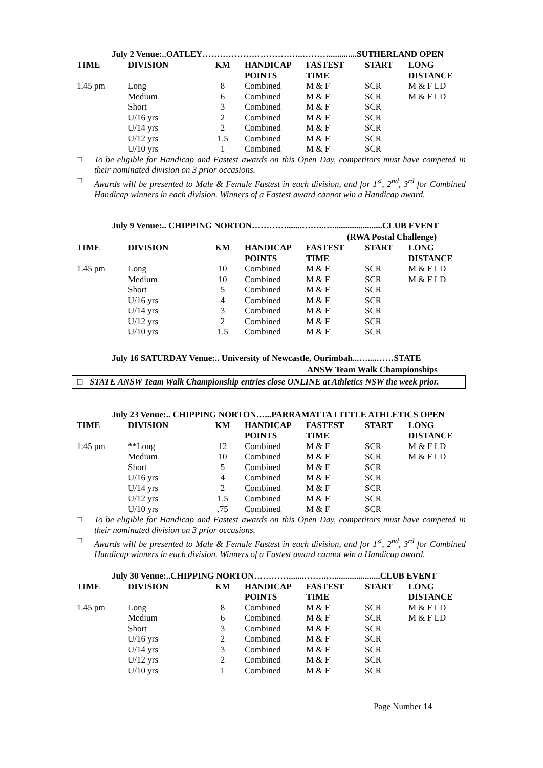July 2 Venue:..OATLEY……………………………..……….............SUTHERLAND OPEN
| TIME | DIVISION | KM | HANDICAP POINTS | FASTEST TIME | START | LONG DISTANCE |
| --- | --- | --- | --- | --- | --- | --- |
| 1.45 pm | Long | 8 | Combined | M & F | SCR | M & F LD |
| | Medium | 6 | Combined | M & F | SCR | M & F LD |
| | Short | 3 | Combined | M & F | SCR | |
| | U/16 yrs | 2 | Combined | M & F | SCR | |
| | U/14 yrs | 2 | Combined | M & F | SCR | |
| | U/12 yrs | 1.5 | Combined | M & F | SCR | |
| | U/10 yrs | 1 | Combined | M & F | SCR | |
□ To be eligible for Handicap and Fastest awards on this Open Day, competitors must have competed in their nominated division on 3 prior occasions.
□ Awards will be presented to Male & Female Fastest in each division, and for 1<sup>st</sup>, 2<sup>nd</sup>, 3<sup>rd</sup> for Combined Handicap winners in each division. Winners of a Fastest award cannot win a Handicap award.
July 9 Venue:.. CHIPPING NORTON………….......……..….......................CLUB EVENT
(RWA Postal Challenge)
| TIME | DIVISION | KM | HANDICAP POINTS | FASTEST TIME | START | LONG DISTANCE |
| --- | --- | --- | --- | --- | --- | --- |
| 1.45 pm | Long | 10 | Combined | M & F | SCR | M & F LD |
| | Medium | 10 | Combined | M & F | SCR | M & F LD |
| | Short | 5 | Combined | M & F | SCR | |
| | U/16 yrs | 4 | Combined | M & F | SCR | |
| | U/14 yrs | 3 | Combined | M & F | SCR | |
| | U/12 yrs | 2 | Combined | M & F | SCR | |
| | U/10 yrs | 1.5 | Combined | M & F | SCR | |
July 16 SATURDAY Venue:.. University of Newcastle, Ourimbah...…....……STATE
ANSW Team Walk Championships
□ STATE ANSW Team Walk Championship entries close ONLINE at Athletics NSW the week prior.
July 23 Venue:.. CHIPPING NORTON…...PARRAMATTA LITTLE ATHLETICS OPEN
| TIME | DIVISION | KM | HANDICAP POINTS | FASTEST TIME | START | LONG DISTANCE |
| --- | --- | --- | --- | --- | --- | --- |
| 1.45 pm | **Long | 12 | Combined | M & F | SCR | M & F LD |
| | Medium | 10 | Combined | M & F | SCR | M & F LD |
| | Short | 5 | Combined | M & F | SCR | |
| | U/16 yrs | 4 | Combined | M & F | SCR | |
| | U/14 yrs | 2 | Combined | M & F | SCR | |
| | U/12 yrs | 1.5 | Combined | M & F | SCR | |
| | U/10 yrs | .75 | Combined | M & F | SCR | |
□ To be eligible for Handicap and Fastest awards on this Open Day, competitors must have competed in their nominated division on 3 prior occasions.
□ Awards will be presented to Male & Female Fastest in each division, and for 1<sup>st</sup>, 2<sup>nd</sup>, 3<sup>rd</sup> for Combined Handicap winners in each division. Winners of a Fastest award cannot win a Handicap award.
July 30 Venue:..CHIPPING NORTON………….......……..….....................CLUB EVENT
| TIME | DIVISION | KM | HANDICAP POINTS | FASTEST TIME | START | LONG DISTANCE |
| --- | --- | --- | --- | --- | --- | --- |
| 1.45 pm | Long | 8 | Combined | M & F | SCR | M & F LD |
| | Medium | 6 | Combined | M & F | SCR | M & F LD |
| | Short | 3 | Combined | M & F | SCR | |
| | U/16 yrs | 2 | Combined | M & F | SCR | |
| | U/14 yrs | 3 | Combined | M & F | SCR | |
| | U/12 yrs | 2 | Combined | M & F | SCR | |
| | U/10 yrs | 1 | Combined | M & F | SCR | |
Page Number 14